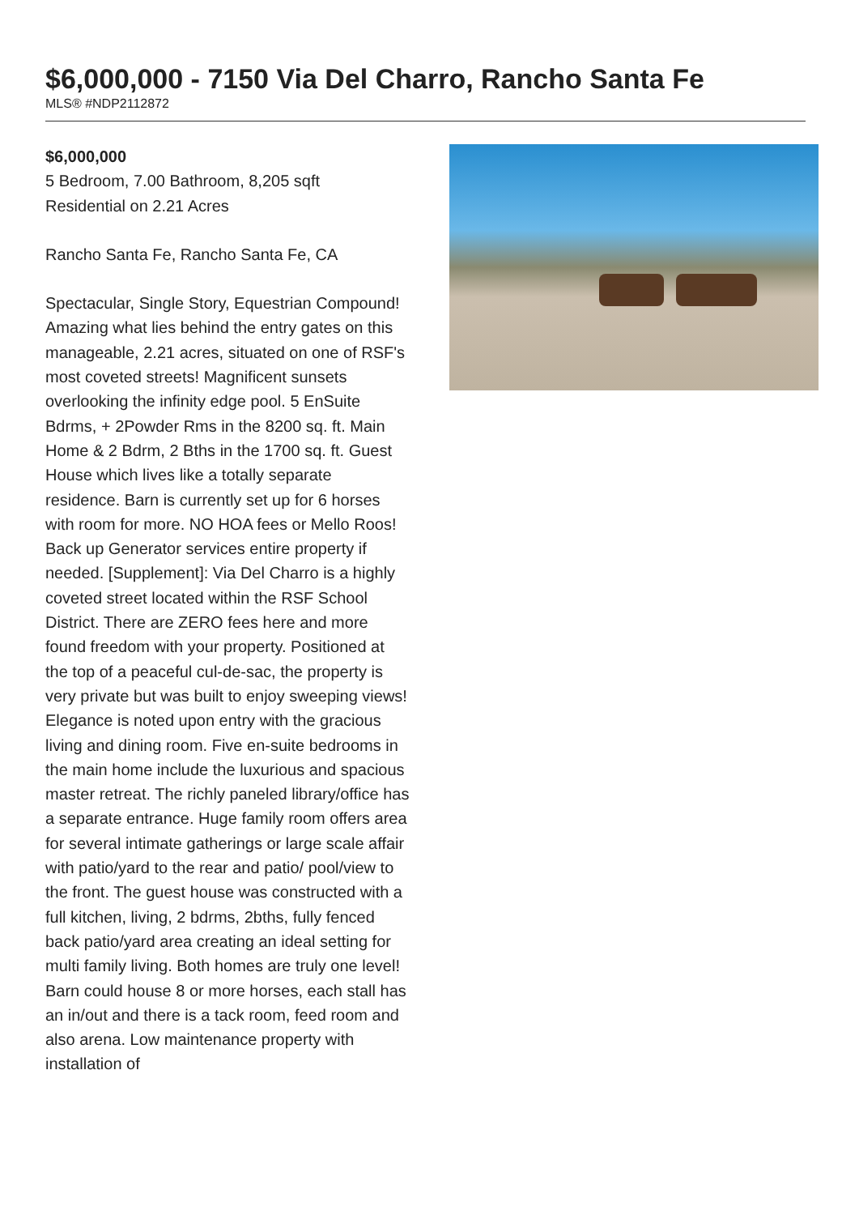$6,000,000 - 7150 Via Del Charro, Rancho Santa Fe
MLS® #NDP2112872
$6,000,000
5 Bedroom, 7.00 Bathroom, 8,205 sqft
Residential on 2.21 Acres
Rancho Santa Fe, Rancho Santa Fe, CA
Spectacular, Single Story, Equestrian Compound! Amazing what lies behind the entry gates on this manageable, 2.21 acres, situated on one of RSF's most coveted streets! Magnificent sunsets overlooking the infinity edge pool. 5 EnSuite Bdrms, + 2Powder Rms in the 8200 sq. ft. Main Home & 2 Bdrm, 2 Bths in the 1700 sq. ft. Guest House which lives like a totally separate residence. Barn is currently set up for 6 horses with room for more. NO HOA fees or Mello Roos! Back up Generator services entire property if needed. [Supplement]: Via Del Charro is a highly coveted street located within the RSF School District. There are ZERO fees here and more found freedom with your property. Positioned at the top of a peaceful cul-de-sac, the property is very private but was built to enjoy sweeping views! Elegance is noted upon entry with the gracious living and dining room. Five en-suite bedrooms in the main home include the luxurious and spacious master retreat. The richly paneled library/office has a separate entrance. Huge family room offers area for several intimate gatherings or large scale affair with patio/yard to the rear and patio/ pool/view to the front. The guest house was constructed with a full kitchen, living, 2 bdrms, 2bths, fully fenced back patio/yard area creating an ideal setting for multi family living. Both homes are truly one level! Barn could house 8 or more horses, each stall has an in/out and there is a tack room, feed room and also arena. Low maintenance property with installation of